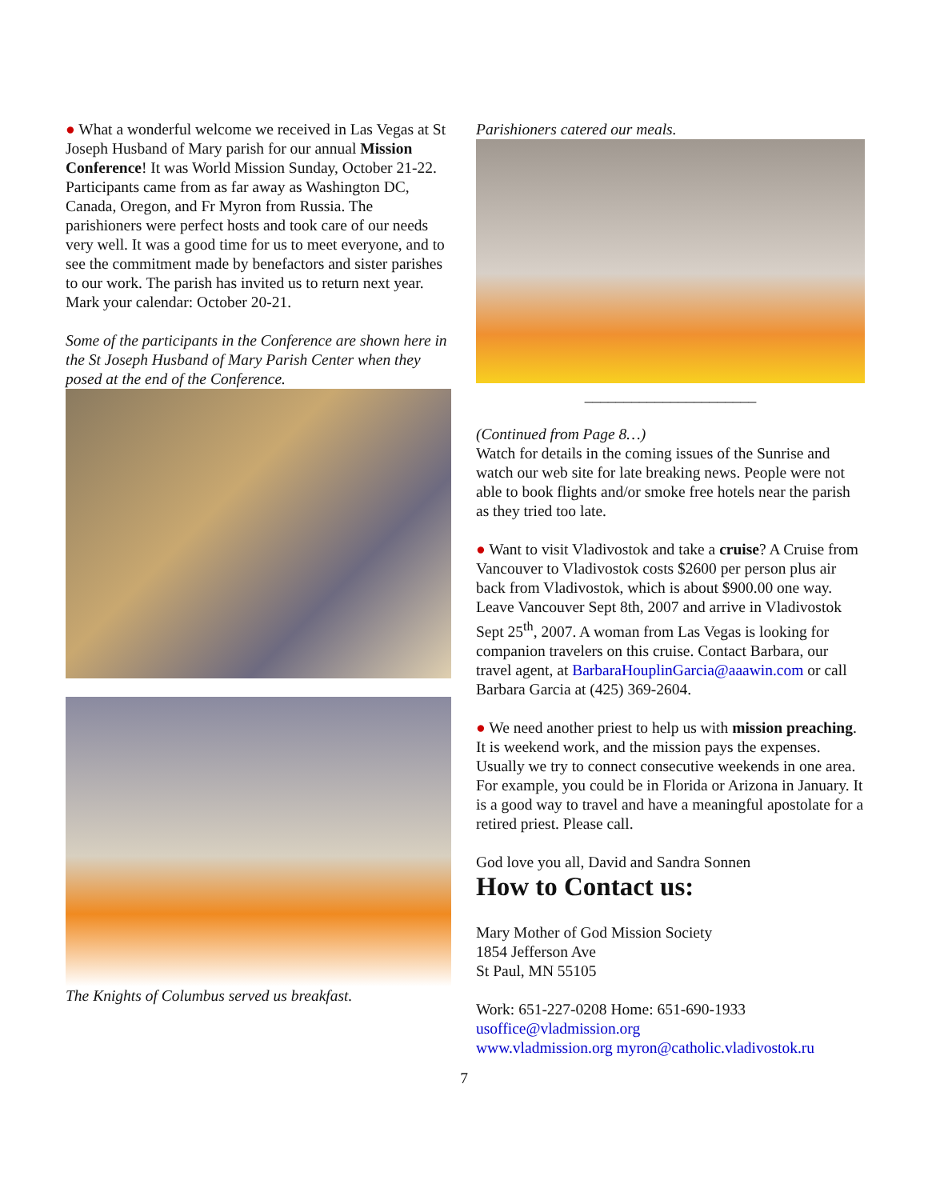● What a wonderful welcome we received in Las Vegas at St Joseph Husband of Mary parish for our annual Mission Conference! It was World Mission Sunday, October 21-22. Participants came from as far away as Washington DC, Canada, Oregon, and Fr Myron from Russia. The parishioners were perfect hosts and took care of our needs very well. It was a good time for us to meet everyone, and to see the commitment made by benefactors and sister parishes to our work. The parish has invited us to return next year. Mark your calendar: October 20-21.
Some of the participants in the Conference are shown here in the St Joseph Husband of Mary Parish Center when they posed at the end of the Conference.
The Knights of Columbus served us breakfast.
Parishioners catered our meals.
______________________
(Continued from Page 8…)
Watch for details in the coming issues of the Sunrise and watch our web site for late breaking news. People were not able to book flights and/or smoke free hotels near the parish as they tried too late.
● Want to visit Vladivostok and take a cruise? A Cruise from Vancouver to Vladivostok costs $2600 per person plus air back from Vladivostok, which is about $900.00 one way. Leave Vancouver Sept 8th, 2007 and arrive in Vladivostok Sept 25<sup>th</sup>, 2007. A woman from Las Vegas is looking for companion travelers on this cruise. Contact Barbara, our travel agent, at BarbaraHouplinGarcia@aaawin.com or call Barbara Garcia at (425) 369-2604.
● We need another priest to help us with mission preaching. It is weekend work, and the mission pays the expenses. Usually we try to connect consecutive weekends in one area. For example, you could be in Florida or Arizona in January. It is a good way to travel and have a meaningful apostolate for a retired priest. Please call.
God love you all, David and Sandra Sonnen
How to Contact us:
Mary Mother of God Mission Society
1854 Jefferson Ave
St Paul, MN 55105
Work: 651-227-0208 Home: 651-690-1933
usoffice@vladmission.org
www.vladmission.org myron@catholic.vladivostok.ru
7